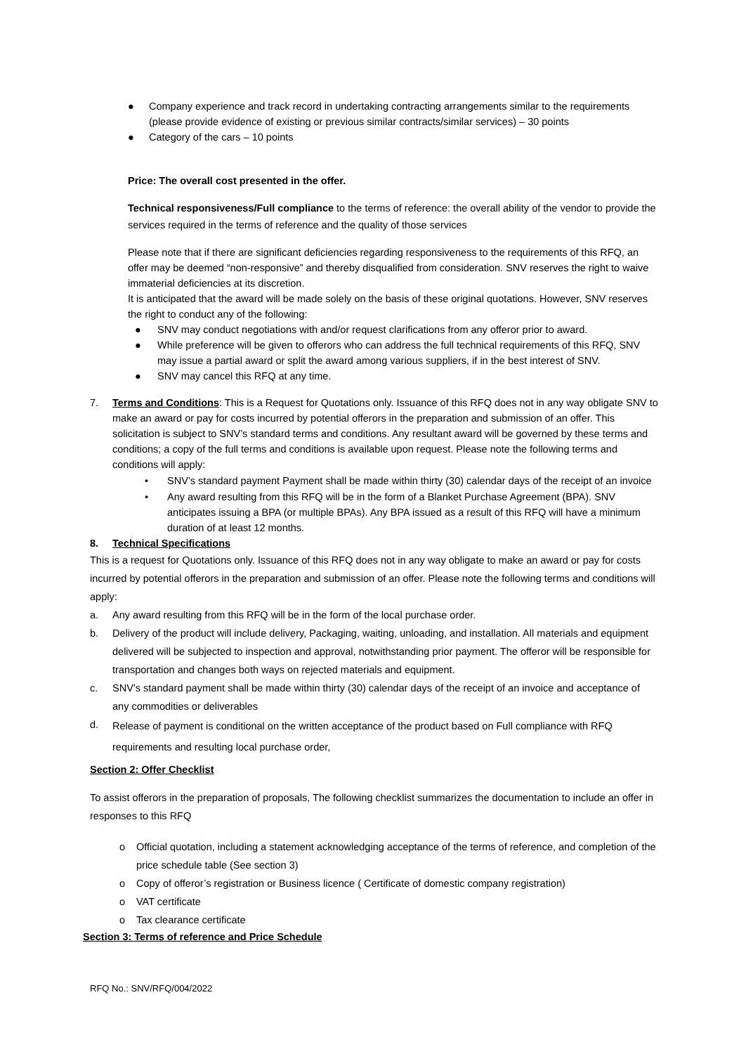● Company experience and track record in undertaking contracting arrangements similar to the requirements (please provide evidence of existing or previous similar contracts/similar services) – 30 points
● Category of the cars – 10 points
Price: The overall cost presented in the offer.
Technical responsiveness/Full compliance to the terms of reference: the overall ability of the vendor to provide the services required in the terms of reference and the quality of those services
Please note that if there are significant deficiencies regarding responsiveness to the requirements of this RFQ, an offer may be deemed “non-responsive” and thereby disqualified from consideration. SNV reserves the right to waive immaterial deficiencies at its discretion.
It is anticipated that the award will be made solely on the basis of these original quotations. However, SNV reserves the right to conduct any of the following:
● SNV may conduct negotiations with and/or request clarifications from any offeror prior to award.
● While preference will be given to offerors who can address the full technical requirements of this RFQ, SNV may issue a partial award or split the award among various suppliers, if in the best interest of SNV.
● SNV may cancel this RFQ at any time.
7. Terms and Conditions: This is a Request for Quotations only. Issuance of this RFQ does not in any way obligate SNV to make an award or pay for costs incurred by potential offerors in the preparation and submission of an offer. This solicitation is subject to SNV’s standard terms and conditions. Any resultant award will be governed by these terms and conditions; a copy of the full terms and conditions is available upon request. Please note the following terms and conditions will apply:
• SNV’s standard payment Payment shall be made within thirty (30) calendar days of the receipt of an invoice
• Any award resulting from this RFQ will be in the form of a Blanket Purchase Agreement (BPA). SNV anticipates issuing a BPA (or multiple BPAs). Any BPA issued as a result of this RFQ will have a minimum duration of at least 12 months.
8. Technical Specifications
This is a request for Quotations only. Issuance of this RFQ does not in any way obligate to make an award or pay for costs incurred by potential offerors in the preparation and submission of an offer. Please note the following terms and conditions will apply:
a. Any award resulting from this RFQ will be in the form of the local purchase order.
b. Delivery of the product will include delivery, Packaging, waiting, unloading, and installation. All materials and equipment delivered will be subjected to inspection and approval, notwithstanding prior payment. The offeror will be responsible for transportation and changes both ways on rejected materials and equipment.
c. SNV’s standard payment shall be made within thirty (30) calendar days of the receipt of an invoice and acceptance of any commodities or deliverables
d. Release of payment is conditional on the written acceptance of the product based on Full compliance with RFQ requirements and resulting local purchase order,
Section 2: Offer Checklist
To assist offerors in the preparation of proposals, The following checklist summarizes the documentation to include an offer in responses to this RFQ
o Official quotation, including a statement acknowledging acceptance of the terms of reference, and completion of the price schedule table (See section 3)
o Copy of offeror’s registration or Business licence ( Certificate of domestic company registration)
o VAT certificate
o Tax clearance certificate
Section 3: Terms of reference and Price Schedule
RFQ No.: SNV/RFQ/004/2022